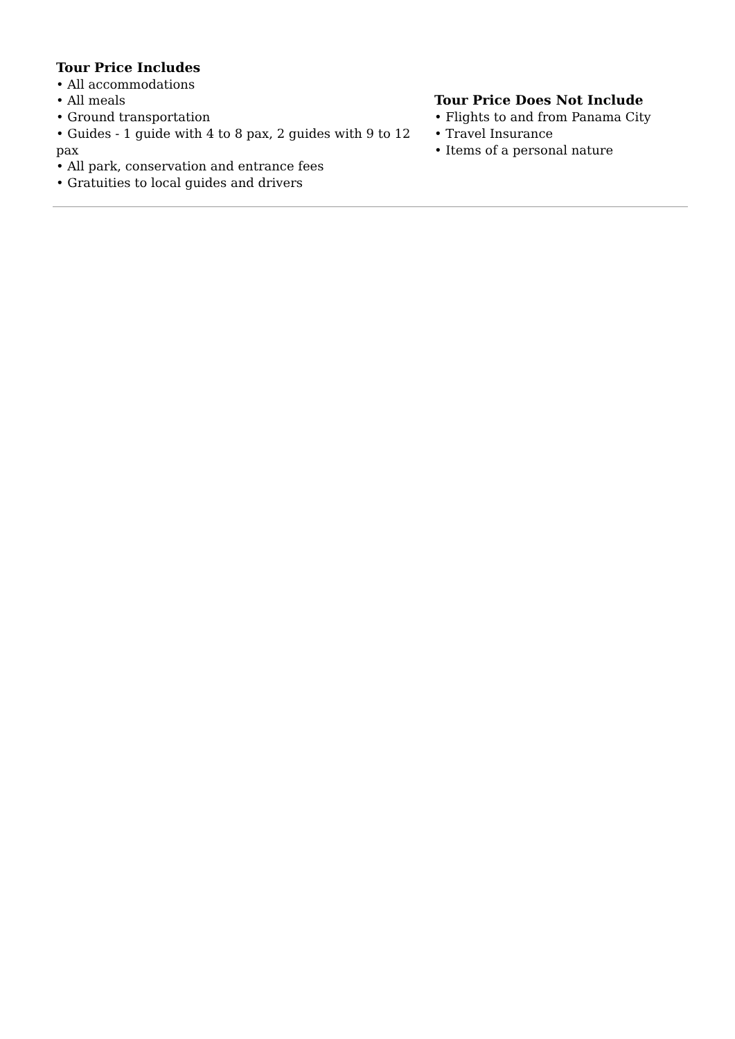Tour Price Includes
• All accommodations
• All meals
• Ground transportation
• Guides - 1 guide with 4 to 8 pax, 2 guides with 9 to 12 pax
• All park, conservation and entrance fees
• Gratuities to local guides and drivers
Tour Price Does Not Include
• Flights to and from Panama City
• Travel Insurance
• Items of a personal nature